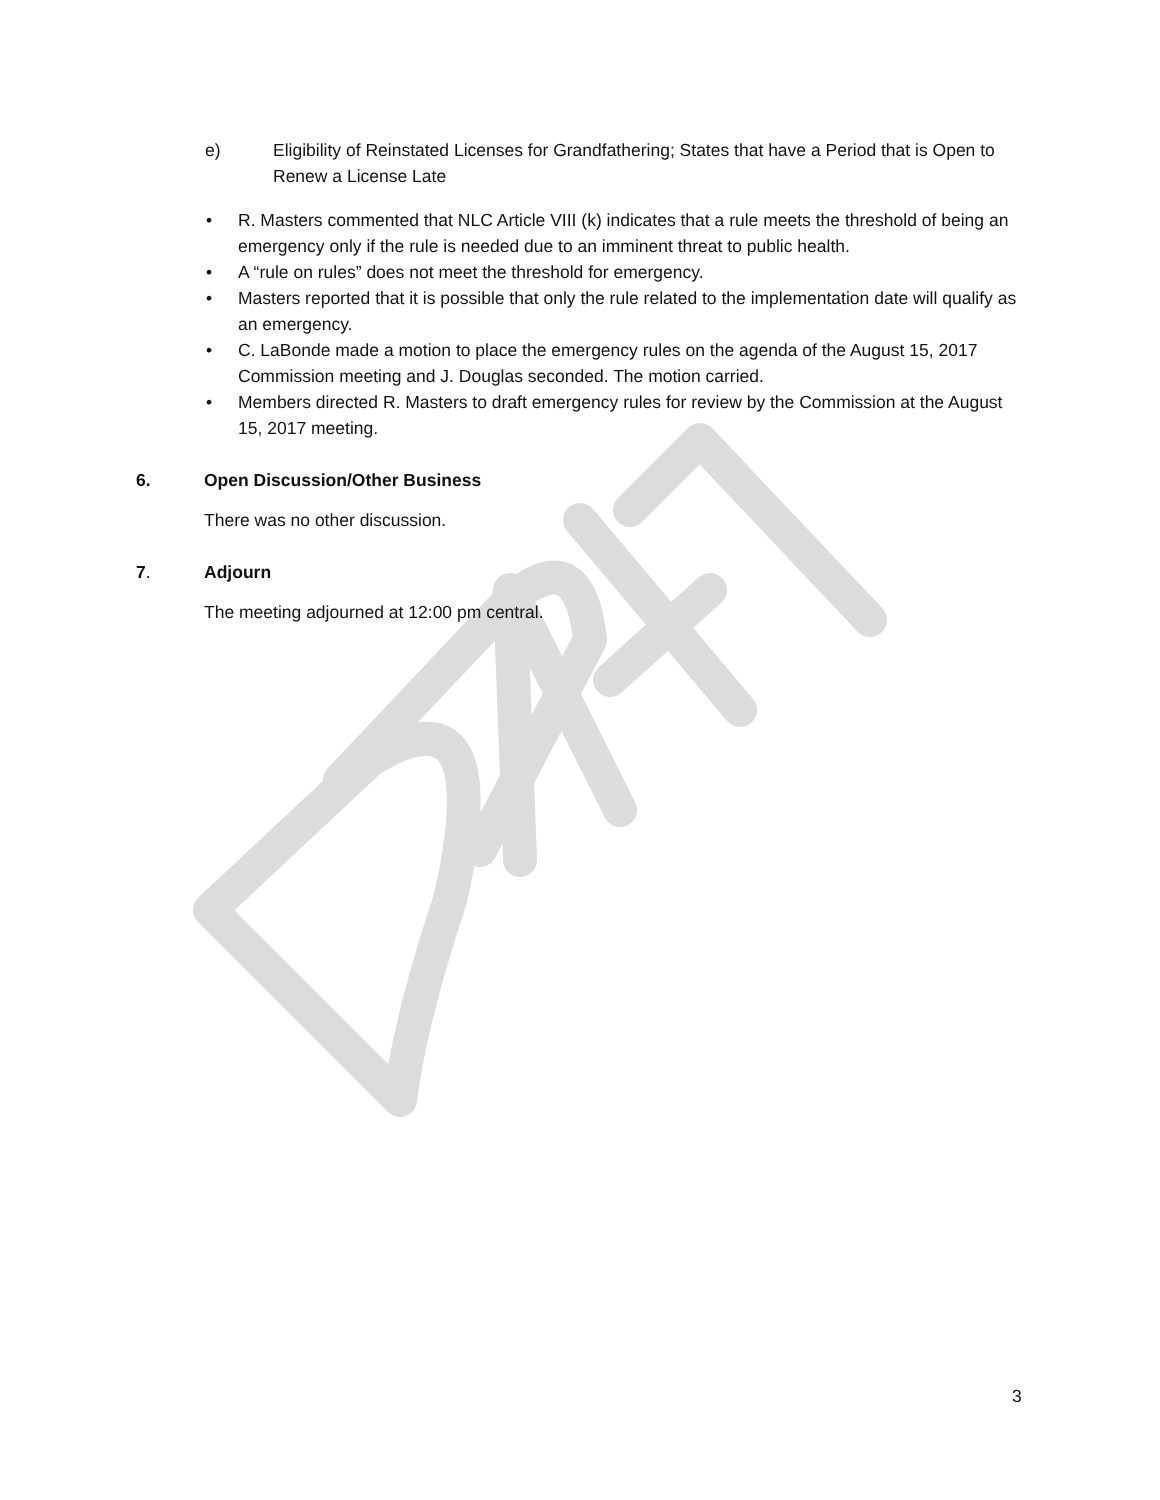e) Eligibility of Reinstated Licenses for Grandfathering; States that have a Period that is Open to Renew a License Late
• R. Masters commented that NLC Article VIII (k) indicates that a rule meets the threshold of being an emergency only if the rule is needed due to an imminent threat to public health.
• A “rule on rules” does not meet the threshold for emergency.
• Masters reported that it is possible that only the rule related to the implementation date will qualify as an emergency.
• C. LaBonde made a motion to place the emergency rules on the agenda of the August 15, 2017 Commission meeting and J. Douglas seconded. The motion carried.
• Members directed R. Masters to draft emergency rules for review by the Commission at the August 15, 2017 meeting.
6. Open Discussion/Other Business
There was no other discussion.
7. Adjourn
The meeting adjourned at 12:00 pm central.
3